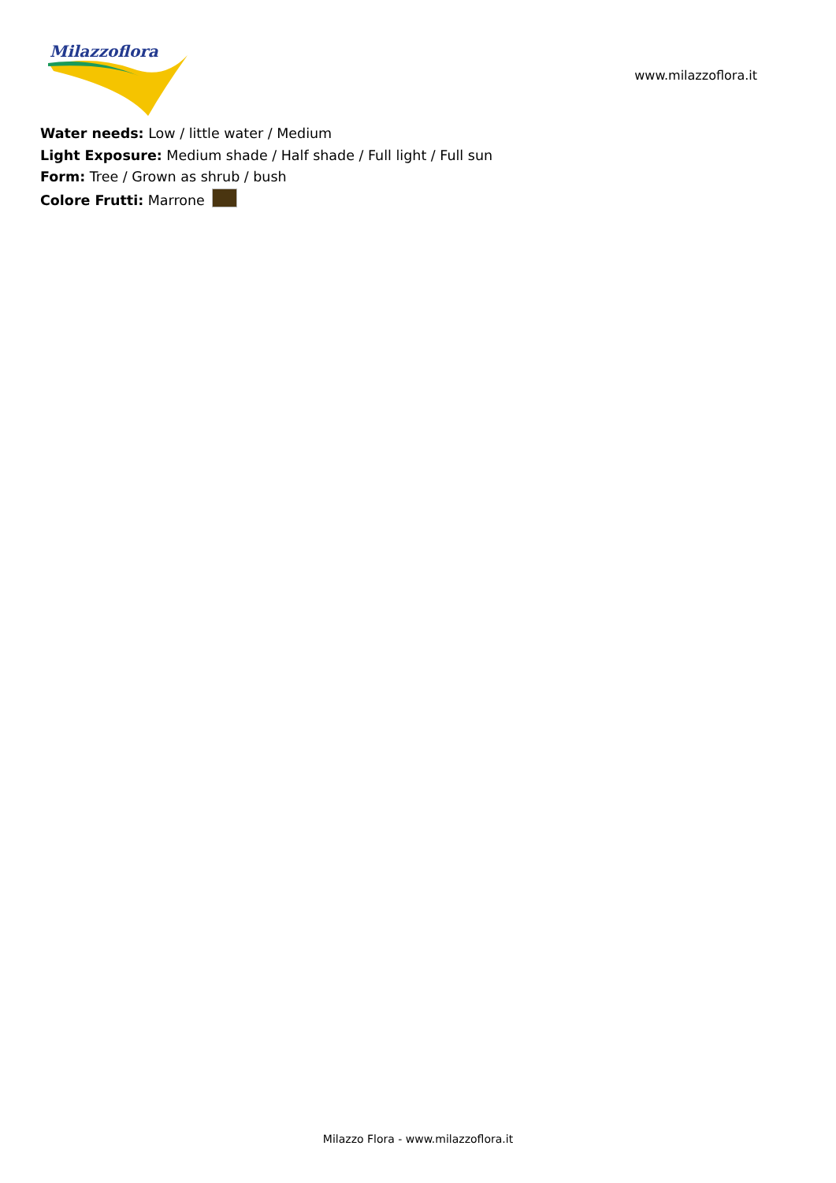Milazzoflora
www.milazzoflora.it
Water needs: Low / little water / Medium
Light Exposure: Medium shade / Half shade / Full light / Full sun
Form: Tree / Grown as shrub / bush
Colore Frutti: Marrone
Milazzo Flora - www.milazzoflora.it